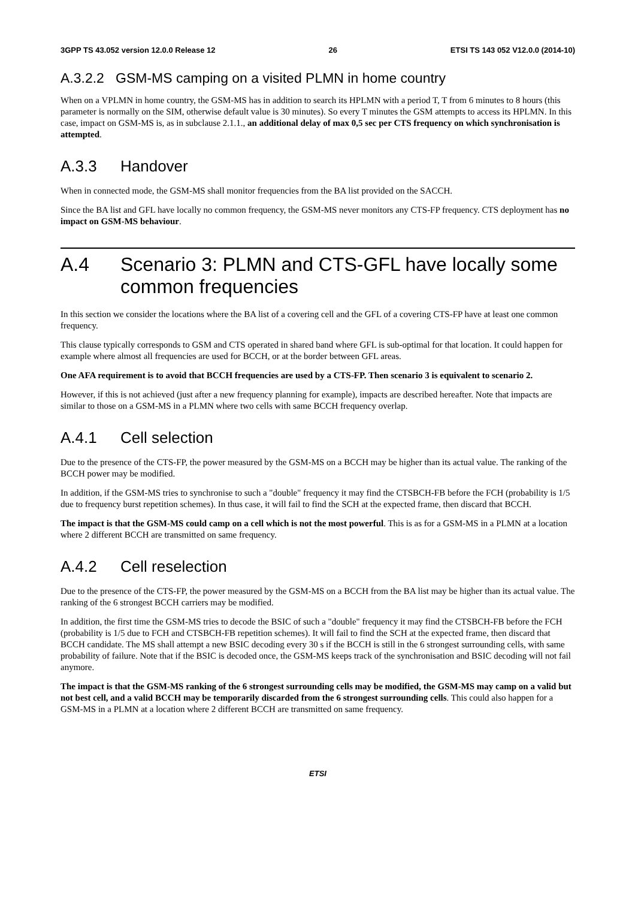3GPP TS 43.052 version 12.0.0 Release 12 26 ETSI TS 143 052 V12.0.0 (2014-10)
A.3.2.2 GSM-MS camping on a visited PLMN in home country
When on a VPLMN in home country, the GSM-MS has in addition to search its HPLMN with a period T, T from 6 minutes to 8 hours (this parameter is normally on the SIM, otherwise default value is 30 minutes). So every T minutes the GSM attempts to access its HPLMN. In this case, impact on GSM-MS is, as in subclause 2.1.1., an additional delay of max 0,5 sec per CTS frequency on which synchronisation is attempted.
A.3.3 Handover
When in connected mode, the GSM-MS shall monitor frequencies from the BA list provided on the SACCH.
Since the BA list and GFL have locally no common frequency, the GSM-MS never monitors any CTS-FP frequency. CTS deployment has no impact on GSM-MS behaviour.
A.4 Scenario 3: PLMN and CTS-GFL have locally some common frequencies
In this section we consider the locations where the BA list of a covering cell and the GFL of a covering CTS-FP have at least one common frequency.
This clause typically corresponds to GSM and CTS operated in shared band where GFL is sub-optimal for that location. It could happen for example where almost all frequencies are used for BCCH, or at the border between GFL areas.
One AFA requirement is to avoid that BCCH frequencies are used by a CTS-FP. Then scenario 3 is equivalent to scenario 2.
However, if this is not achieved (just after a new frequency planning for example), impacts are described hereafter. Note that impacts are similar to those on a GSM-MS in a PLMN where two cells with same BCCH frequency overlap.
A.4.1 Cell selection
Due to the presence of the CTS-FP, the power measured by the GSM-MS on a BCCH may be higher than its actual value. The ranking of the BCCH power may be modified.
In addition, if the GSM-MS tries to synchronise to such a "double" frequency it may find the CTSBCH-FB before the FCH (probability is 1/5 due to frequency burst repetition schemes). In thus case, it will fail to find the SCH at the expected frame, then discard that BCCH.
The impact is that the GSM-MS could camp on a cell which is not the most powerful. This is as for a GSM-MS in a PLMN at a location where 2 different BCCH are transmitted on same frequency.
A.4.2 Cell reselection
Due to the presence of the CTS-FP, the power measured by the GSM-MS on a BCCH from the BA list may be higher than its actual value. The ranking of the 6 strongest BCCH carriers may be modified.
In addition, the first time the GSM-MS tries to decode the BSIC of such a "double" frequency it may find the CTSBCH-FB before the FCH (probability is 1/5 due to FCH and CTSBCH-FB repetition schemes). It will fail to find the SCH at the expected frame, then discard that BCCH candidate. The MS shall attempt a new BSIC decoding every 30 s if the BCCH is still in the 6 strongest surrounding cells, with same probability of failure. Note that if the BSIC is decoded once, the GSM-MS keeps track of the synchronisation and BSIC decoding will not fail anymore.
The impact is that the GSM-MS ranking of the 6 strongest surrounding cells may be modified, the GSM-MS may camp on a valid but not best cell, and a valid BCCH may be temporarily discarded from the 6 strongest surrounding cells. This could also happen for a GSM-MS in a PLMN at a location where 2 different BCCH are transmitted on same frequency.
ETSI